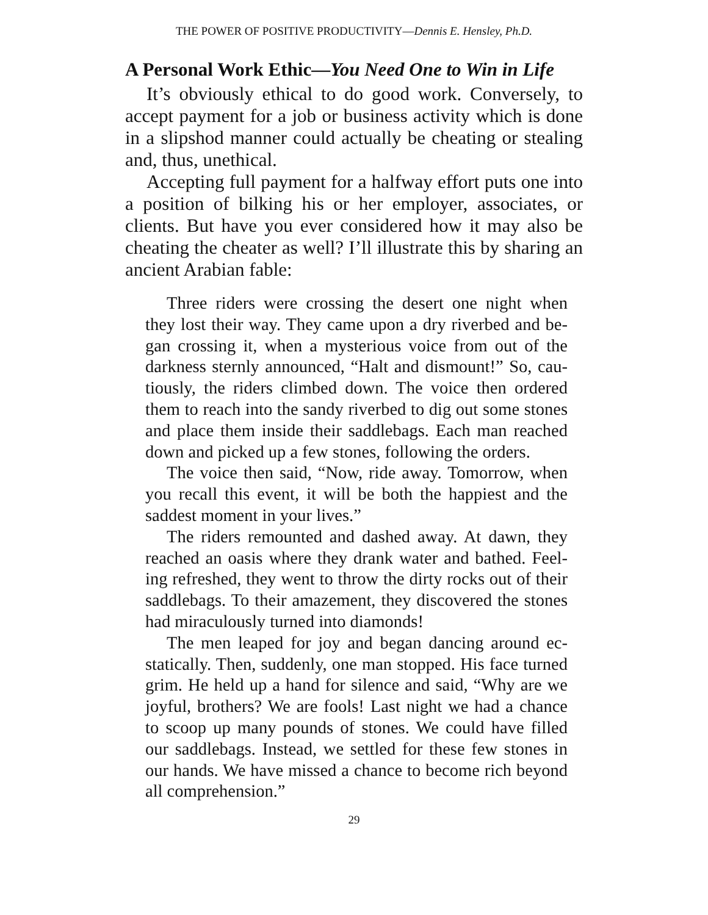THE POWER OF POSITIVE PRODUCTIVITY—Dennis E. Hensley, Ph.D.
A Personal Work Ethic—You Need One to Win in Life
It’s obviously ethical to do good work. Conversely, to accept payment for a job or business activity which is done in a slip­shod manner could actually be cheating or stealing and, thus, unethical.
Accepting full payment for a halfway effort puts one into a position of bilking his or her employer, associates, or clients. But have you ever considered how it may also be cheating the cheater as well? I’ll illustrate this by sharing an ancient Arabian fable:
Three riders were crossing the desert one night when they lost their way. They came upon a dry riverbed and be­gan crossing it, when a mysterious voice from out of the darkness sternly announced, “Halt and dismount!” So, cau­tiously, the riders climbed down. The voice then ordered them to reach into the sandy riverbed to dig out some stones and place them inside their saddlebags. Each man reached down and picked up a few stones, following the orders.
The voice then said, “Now, ride away. Tomorrow, when you recall this event, it will be both the happiest and the sad­dest moment in your lives.”
The riders remounted and dashed away. At dawn, they reached an oasis where they drank water and bathed. Feel­ing refreshed, they went to throw the dirty rocks out of their saddlebags. To their amazement, they discovered the stones had miraculously turned into diamonds!
The men leaped for joy and began dancing around ec­statically. Then, suddenly, one man stopped. His face turned grim. He held up a hand for silence and said, “Why are we joyful, brothers? We are fools! Last night we had a chance to scoop up many pounds of stones. We could have filled our saddlebags. Instead, we settled for these few stones in our hands. We have missed a chance to become rich beyond all comprehension.”
29